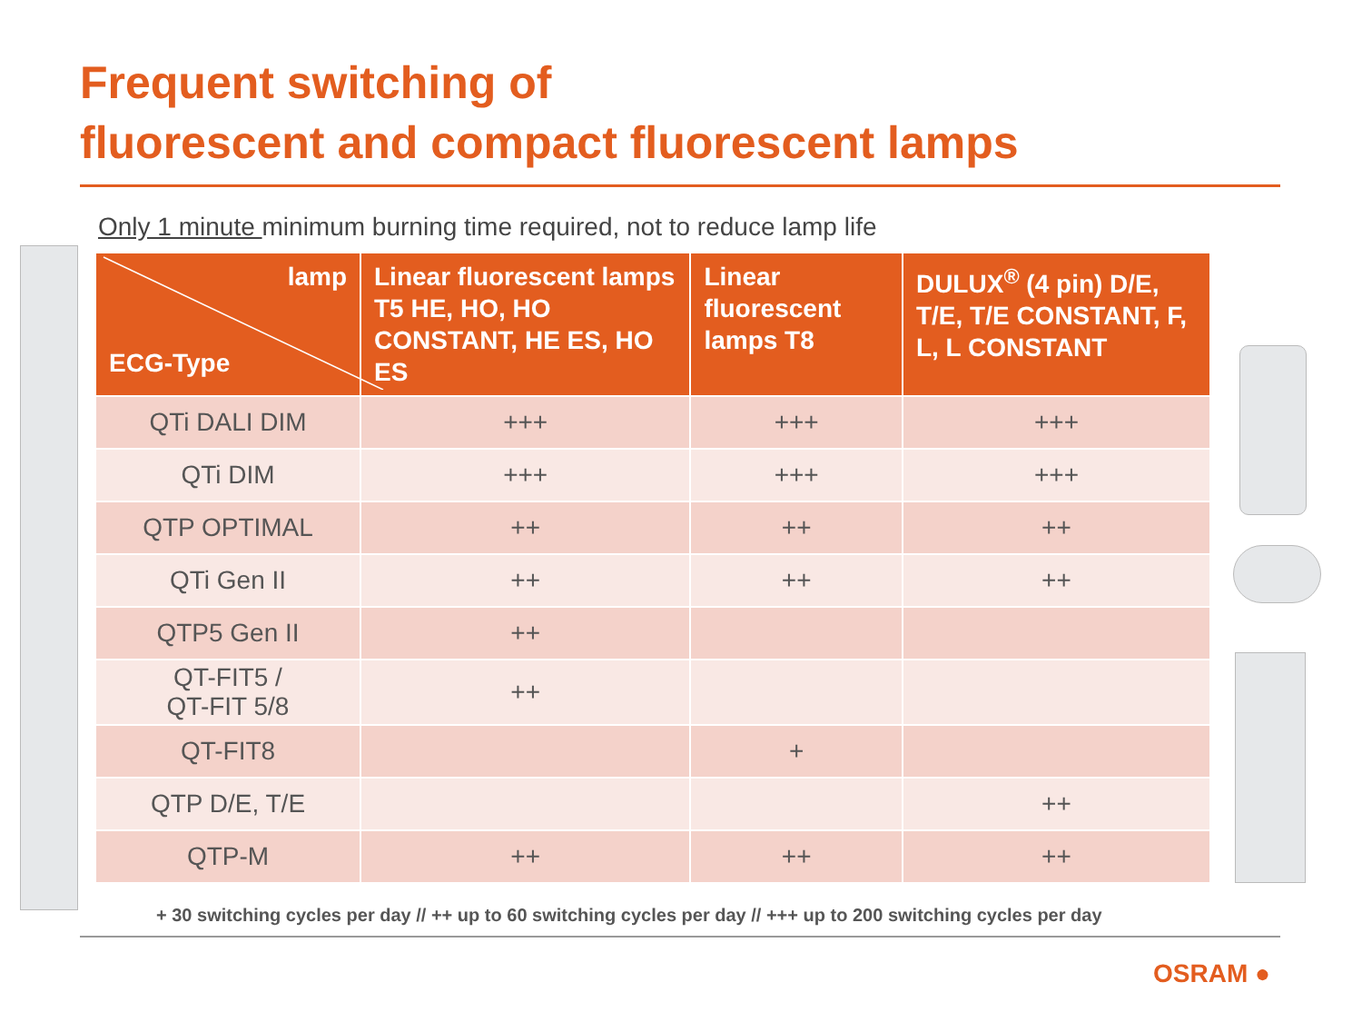Frequent switching of
fluorescent and compact fluorescent lamps
Only 1 minute minimum burning time required, not to reduce lamp life
| lamp ECG-Type | Linear fluorescent lamps T5 HE, HO, HO CONSTANT, HE ES, HO ES | Linear fluorescent lamps T8 | DULUX<sup>®</sup> (4 pin) D/E, T/E, T/E CONSTANT, F, L, L CONSTANT |
| --- | --- | --- | --- |
| QTi DALI DIM | +++ | +++ | +++ |
| QTi DIM | +++ | +++ | +++ |
| QTP OPTIMAL | ++ | ++ | ++ |
| QTi Gen II | ++ | ++ | ++ |
| QTP5 Gen II | ++ | | |
| QT-FIT5 / QT-FIT 5/8 | ++ | | |
| QT-FIT8 | | + | |
| QTP D/E, T/E | | | ++ |
| QTP-M | ++ | ++ | ++ |
+ 30 switching cycles per day // ++ up to 60 switching cycles per day // +++ up to 200 switching cycles per day
OSRAM ●